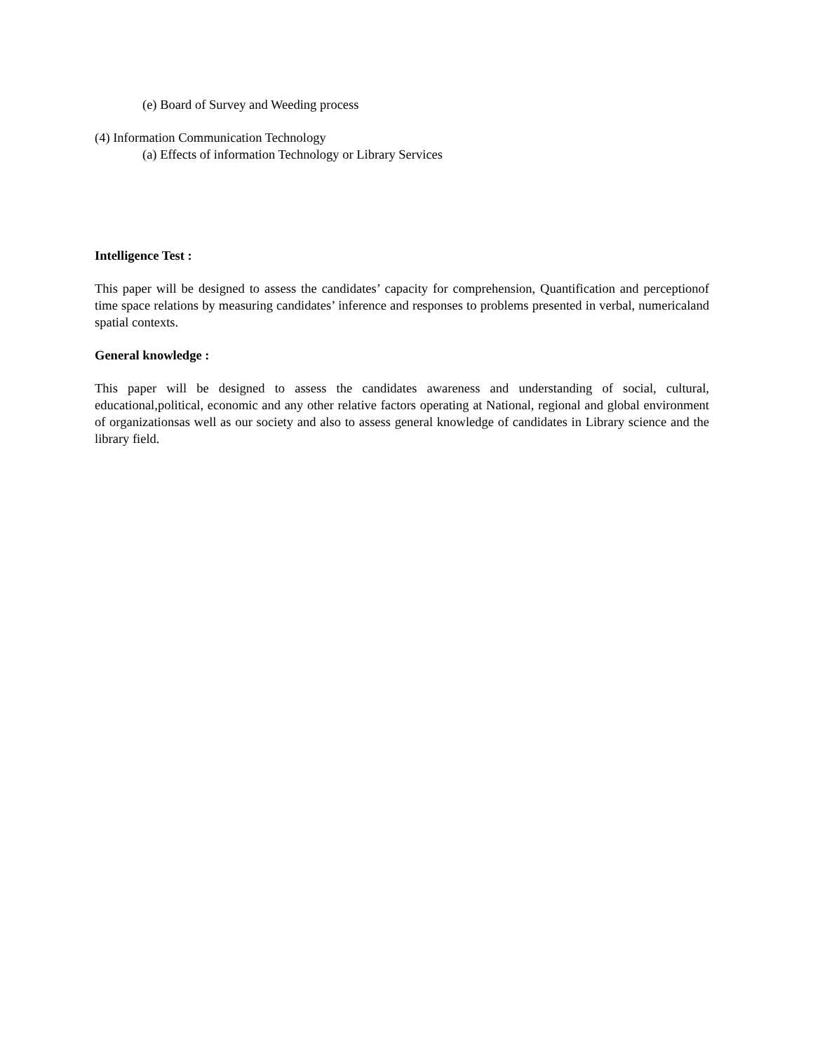(e) Board of Survey and Weeding process
(4) Information Communication Technology
(a) Effects of information Technology or Library Services
Intelligence Test :
This paper will be designed to assess the candidates’ capacity for comprehension, Quantification and perceptionof time space relations by measuring candidates’ inference and responses to problems presented in verbal, numericaland spatial contexts.
General knowledge :
This paper will be designed to assess the candidates awareness and understanding of social, cultural, educational,political, economic and any other relative factors operating at National, regional and global environment of organizationsas well as our society and also to assess general knowledge of candidates in Library science and the library field.